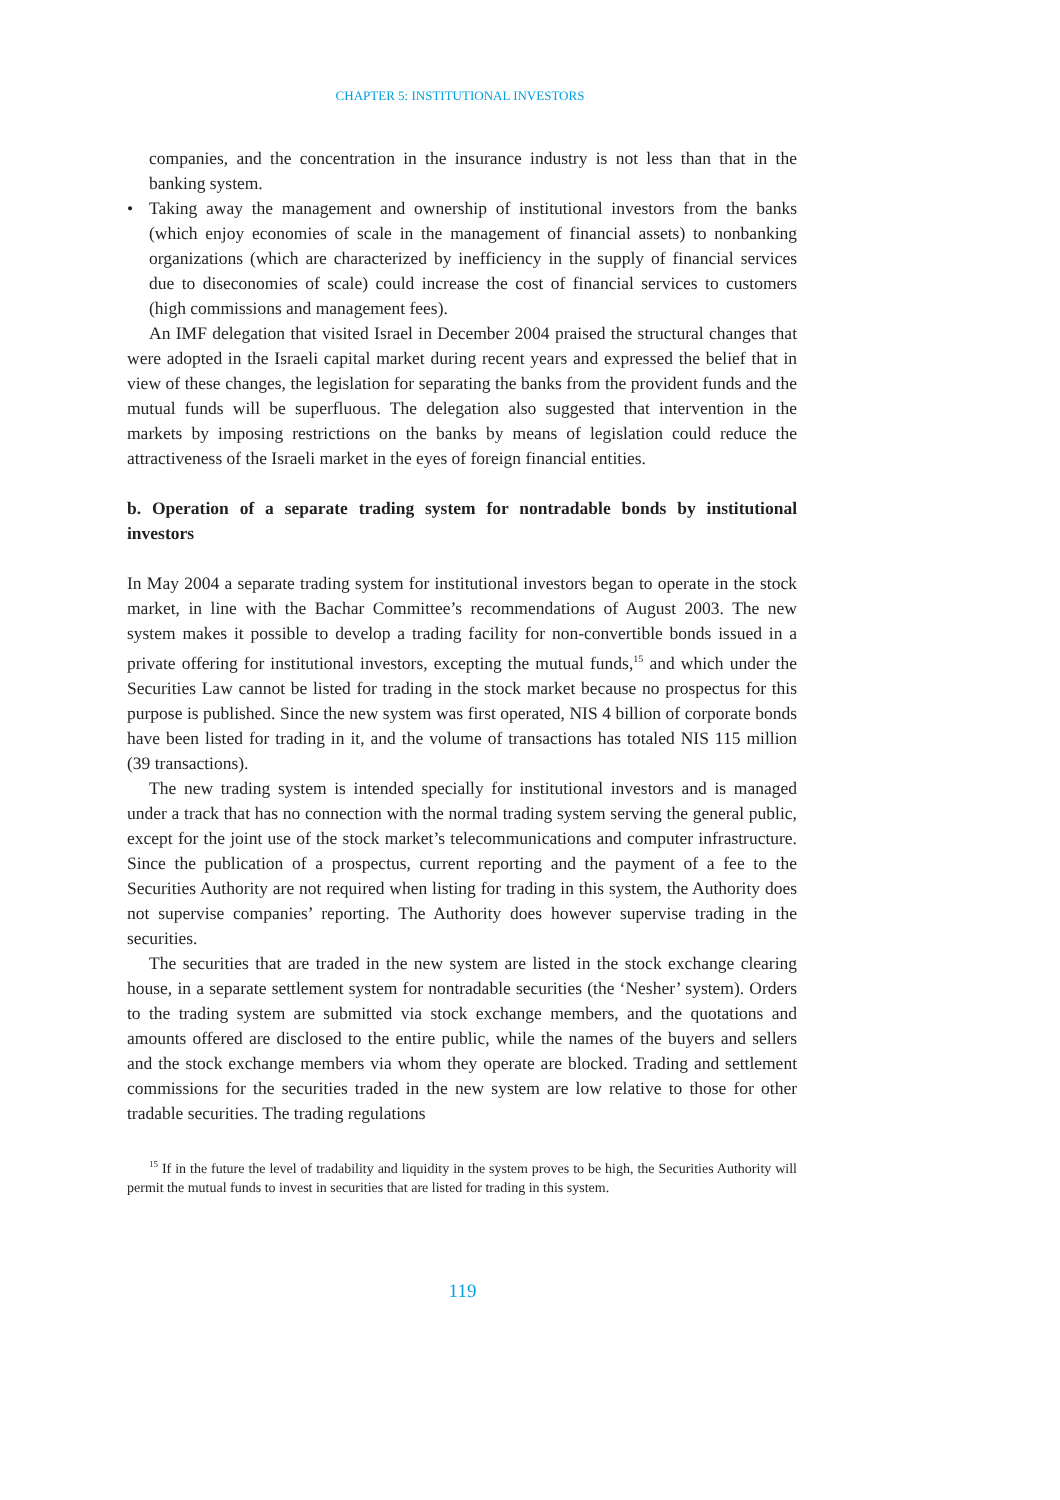CHAPTER 5: INSTITUTIONAL INVESTORS
companies, and the concentration in the insurance industry is not less than that in the banking system.
• Taking away the management and ownership of institutional investors from the banks (which enjoy economies of scale in the management of financial assets) to nonbanking organizations (which are characterized by inefficiency in the supply of financial services due to diseconomies of scale) could increase the cost of financial services to customers (high commissions and management fees).
An IMF delegation that visited Israel in December 2004 praised the structural changes that were adopted in the Israeli capital market during recent years and expressed the belief that in view of these changes, the legislation for separating the banks from the provident funds and the mutual funds will be superfluous. The delegation also suggested that intervention in the markets by imposing restrictions on the banks by means of legislation could reduce the attractiveness of the Israeli market in the eyes of foreign financial entities.
b. Operation of a separate trading system for nontradable bonds by institutional investors
In May 2004 a separate trading system for institutional investors began to operate in the stock market, in line with the Bachar Committee’s recommendations of August 2003. The new system makes it possible to develop a trading facility for non-convertible bonds issued in a private offering for institutional investors, excepting the mutual funds,<sup>15</sup> and which under the Securities Law cannot be listed for trading in the stock market because no prospectus for this purpose is published. Since the new system was first operated, NIS 4 billion of corporate bonds have been listed for trading in it, and the volume of transactions has totaled NIS 115 million (39 transactions).
The new trading system is intended specially for institutional investors and is managed under a track that has no connection with the normal trading system serving the general public, except for the joint use of the stock market’s telecommunications and computer infrastructure. Since the publication of a prospectus, current reporting and the payment of a fee to the Securities Authority are not required when listing for trading in this system, the Authority does not supervise companies’ reporting. The Authority does however supervise trading in the securities.
The securities that are traded in the new system are listed in the stock exchange clearing house, in a separate settlement system for nontradable securities (the ‘Nesher’ system). Orders to the trading system are submitted via stock exchange members, and the quotations and amounts offered are disclosed to the entire public, while the names of the buyers and sellers and the stock exchange members via whom they operate are blocked. Trading and settlement commissions for the securities traded in the new system are low relative to those for other tradable securities. The trading regulations
<sup>15</sup> If in the future the level of tradability and liquidity in the system proves to be high, the Securities Authority will permit the mutual funds to invest in securities that are listed for trading in this system.
119